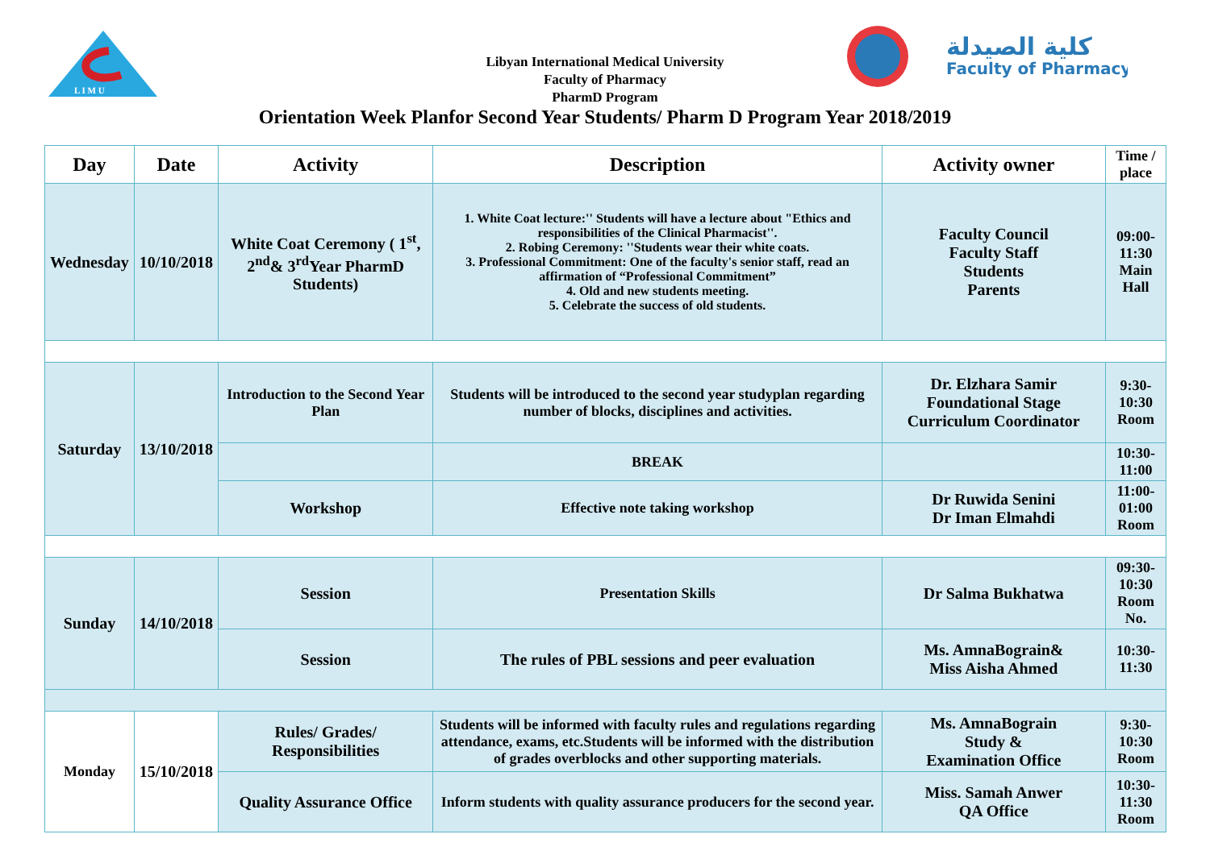L I M U
كلية الصيدلة
Faculty of Pharmacy
Libyan International Medical University
Faculty of Pharmacy
PharmD Program
Orientation Week Planfor Second Year Students/ Pharm D Program Year 2018/2019
| Day | Date | Activity | Description | Activity owner | Time / place |
| --- | --- | --- | --- | --- | --- |
| Wednesday | 10/10/2018 | White Coat Ceremony ( 1<sup>st</sup>, 2<sup>nd</sup>& 3<sup>rd</sup>Year PharmD Students) | 1. White Coat lecture:'' Students will have a lecture about "Ethics and responsibilities of the Clinical Pharmacist''. 2. Robing Ceremony: ''Students wear their white coats. 3. Professional Commitment: One of the faculty's senior staff, read an affirmation of “Professional Commitment” 4. Old and new students meeting. 5. Celebrate the success of old students. | Faculty Council Faculty Staff Students Parents | 09:00-11:30 Main Hall |
| Saturday | 13/10/2018 | Introduction to the Second Year Plan | Students will be introduced to the second year studyplan regarding number of blocks, disciplines and activities. | Dr. Elzhara Samir Foundational Stage Curriculum Coordinator | 9:30- 10:30 Room |
| | | | BREAK | | 10:30- 11:00 |
| | | Workshop | Effective note taking workshop | Dr Ruwida Senini Dr Iman Elmahdi | 11:00-01:00 Room |
| Sunday | 14/10/2018 | Session | Presentation Skills | Dr Salma Bukhatwa | 09:30-10:30 Room No. |
| | | Session | The rules of PBL sessions and peer evaluation | Ms. AmnaBograin& Miss Aisha Ahmed | 10:30-11:30 |
| Monday | 15/10/2018 | Rules/ Grades/ Responsibilities | Students will be informed with faculty rules and regulations regarding attendance, exams, etc.Students will be informed with the distribution of grades overblocks and other supporting materials. | Ms. AmnaBograin Study & Examination Office | 9:30- 10:30 Room |
| | | Quality Assurance Office | Inform students with quality assurance producers for the second year. | Miss. Samah Anwer QA Office | 10:30- 11:30 Room |